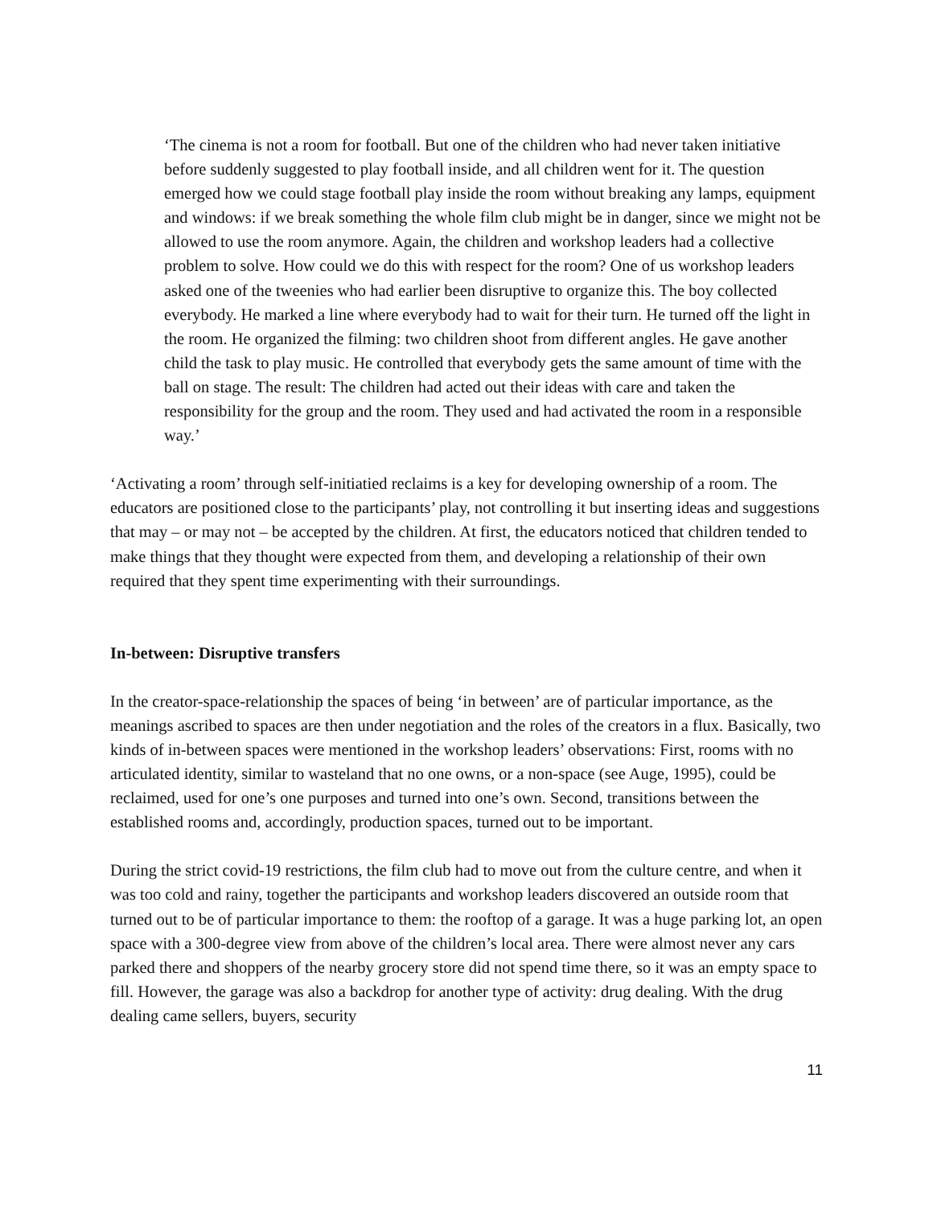‘The cinema is not a room for football. But one of the children who had never taken initiative before suddenly suggested to play football inside, and all children went for it. The question emerged how we could stage football play inside the room without breaking any lamps, equipment and windows: if we break something the whole film club might be in danger, since we might not be allowed to use the room anymore. Again, the children and workshop leaders had a collective problem to solve. How could we do this with respect for the room? One of us workshop leaders asked one of the tweenies who had earlier been disruptive to organize this. The boy collected everybody. He marked a line where everybody had to wait for their turn. He turned off the light in the room. He organized the filming: two children shoot from different angles. He gave another child the task to play music. He controlled that everybody gets the same amount of time with the ball on stage. The result: The children had acted out their ideas with care and taken the responsibility for the group and the room. They used and had activated the room in a responsible way.’
‘Activating a room’ through self-initiatied reclaims is a key for developing ownership of a room. The educators are positioned close to the participants’ play, not controlling it but inserting ideas and suggestions that may – or may not – be accepted by the children. At first, the educators noticed that children tended to make things that they thought were expected from them, and developing a relationship of their own required that they spent time experimenting with their surroundings.
In-between: Disruptive transfers
In the creator-space-relationship the spaces of being ‘in between’ are of particular importance, as the meanings ascribed to spaces are then under negotiation and the roles of the creators in a flux. Basically, two kinds of in-between spaces were mentioned in the workshop leaders’ observations: First, rooms with no articulated identity, similar to wasteland that no one owns, or a non-space (see Auge, 1995), could be reclaimed, used for one’s one purposes and turned into one’s own. Second, transitions between the established rooms and, accordingly, production spaces, turned out to be important.
During the strict covid-19 restrictions, the film club had to move out from the culture centre, and when it was too cold and rainy, together the participants and workshop leaders discovered an outside room that turned out to be of particular importance to them: the rooftop of a garage. It was a huge parking lot, an open space with a 300-degree view from above of the children’s local area. There were almost never any cars parked there and shoppers of the nearby grocery store did not spend time there, so it was an empty space to fill. However, the garage was also a backdrop for another type of activity: drug dealing. With the drug dealing came sellers, buyers, security
11